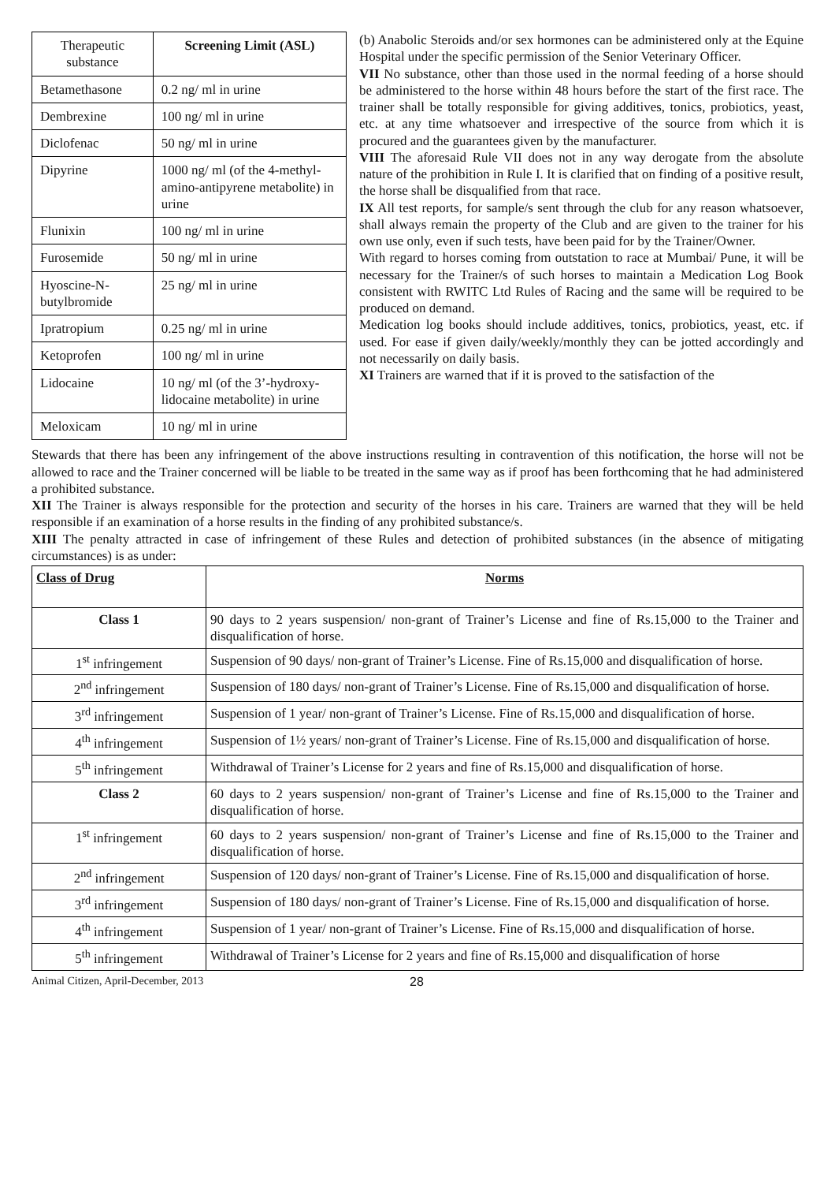| Therapeutic substance | Screening Limit (ASL) |
| --- | --- |
| Betamethasone | 0.2 ng/ ml in urine |
| Dembrexine | 100 ng/ ml in urine |
| Diclofenac | 50 ng/ ml in urine |
| Dipyrine | 1000 ng/ ml (of the 4-methyl-amino-antipyrene metabolite) in urine |
| Flunixin | 100 ng/ ml in urine |
| Furosemide | 50 ng/ ml in urine |
| Hyoscine-N-butylbromide | 25 ng/ ml in urine |
| Ipratropium | 0.25 ng/ ml in urine |
| Ketoprofen | 100 ng/ ml in urine |
| Lidocaine | 10 ng/ ml (of the 3’-hydroxy-lidocaine metabolite) in urine |
| Meloxicam | 10 ng/ ml in urine |
(b) Anabolic Steroids and/or sex hormones can be administered only at the Equine Hospital under the specific permission of the Senior Veterinary Officer.
VII No substance, other than those used in the normal feeding of a horse should be administered to the horse within 48 hours before the start of the first race. The trainer shall be totally responsible for giving additives, tonics, probiotics, yeast, etc. at any time whatsoever and irrespective of the source from which it is procured and the guarantees given by the manufacturer.
VIII The aforesaid Rule VII does not in any way derogate from the absolute nature of the prohibition in Rule I. It is clarified that on finding of a positive result, the horse shall be disqualified from that race.
IX All test reports, for sample/s sent through the club for any reason whatsoever, shall always remain the property of the Club and are given to the trainer for his own use only, even if such tests, have been paid for by the Trainer/Owner.
With regard to horses coming from outstation to race at Mumbai/ Pune, it will be necessary for the Trainer/s of such horses to maintain a Medication Log Book consistent with RWITC Ltd Rules of Racing and the same will be required to be produced on demand.
Medication log books should include additives, tonics, probiotics, yeast, etc. if used. For ease if given daily/weekly/monthly they can be jotted accordingly and not necessarily on daily basis.
XI Trainers are warned that if it is proved to the satisfaction of the
Stewards that there has been any infringement of the above instructions resulting in contravention of this notification, the horse will not be allowed to race and the Trainer concerned will be liable to be treated in the same way as if proof has been forthcoming that he had administered a prohibited substance.
XII The Trainer is always responsible for the protection and security of the horses in his care. Trainers are warned that they will be held responsible if an examination of a horse results in the finding of any prohibited substance/s.
XIII The penalty attracted in case of infringement of these Rules and detection of prohibited substances (in the absence of mitigating circumstances) is as under:
| Class of Drug | Norms |
| --- | --- |
| Class 1 | 90 days to 2 years suspension/ non-grant of Trainer’s License and fine of Rs.15,000 to the Trainer and disqualification of horse. |
| 1<sup>st</sup> infringement | Suspension of 90 days/ non-grant of Trainer’s License. Fine of Rs.15,000 and disqualification of horse. |
| 2<sup>nd</sup> infringement | Suspension of 180 days/ non-grant of Trainer’s License. Fine of Rs.15,000 and disqualification of horse. |
| 3<sup>rd</sup> infringement | Suspension of 1 year/ non-grant of Trainer’s License. Fine of Rs.15,000 and disqualification of horse. |
| 4<sup>th</sup> infringement | Suspension of 1½ years/ non-grant of Trainer’s License. Fine of Rs.15,000 and disqualification of horse. |
| 5<sup>th</sup> infringement | Withdrawal of Trainer’s License for 2 years and fine of Rs.15,000 and disqualification of horse. |
| Class 2 | 60 days to 2 years suspension/ non-grant of Trainer’s License and fine of Rs.15,000 to the Trainer and disqualification of horse. |
| 1<sup>st</sup> infringement | 60 days to 2 years suspension/ non-grant of Trainer’s License and fine of Rs.15,000 to the Trainer and disqualification of horse. |
| 2<sup>nd</sup> infringement | Suspension of 120 days/ non-grant of Trainer’s License. Fine of Rs.15,000 and disqualification of horse. |
| 3<sup>rd</sup> infringement | Suspension of 180 days/ non-grant of Trainer’s License. Fine of Rs.15,000 and disqualification of horse. |
| 4<sup>th</sup> infringement | Suspension of 1 year/ non-grant of Trainer’s License. Fine of Rs.15,000 and disqualification of horse. |
| 5<sup>th</sup> infringement | Withdrawal of Trainer’s License for 2 years and fine of Rs.15,000 and disqualification of horse |
Animal Citizen, April-December, 2013 28